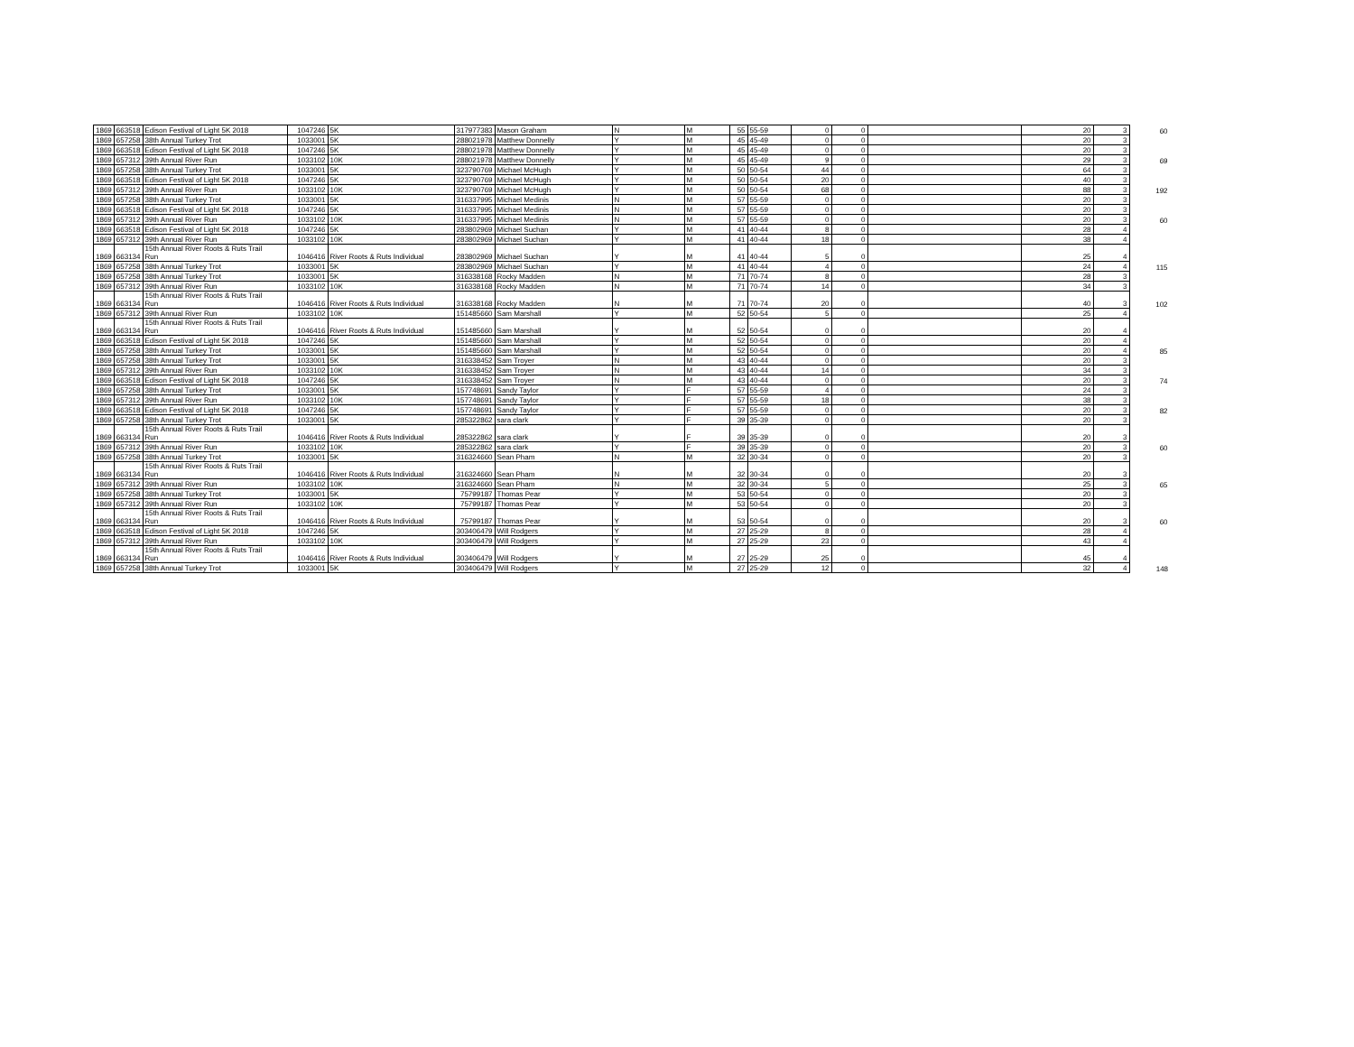| 1869 | 663518 | Edison Festival of Light 5K 2018 | 1047246 | 5K | 317977383 | Mason Graham | N | M | 55 | 55-59 | 0 | 0 | | 20 | 3 | 60 |
| 1869 | 657258 | 38th Annual Turkey Trot | 1033001 | 5K | 288021978 | Matthew Donnelly | Y | M | 45 | 45-49 | 0 | 0 | | 20 | 3 | |
| 1869 | 663518 | Edison Festival of Light 5K 2018 | 1047246 | 5K | 288021978 | Matthew Donnelly | Y | M | 45 | 45-49 | 0 | 0 | | 20 | 3 | |
| 1869 | 657312 | 39th Annual River Run | 1033102 | 10K | 288021978 | Matthew Donnelly | Y | M | 45 | 45-49 | 9 | 0 | | 29 | 3 | 69 |
| 1869 | 657258 | 38th Annual Turkey Trot | 1033001 | 5K | 323790769 | Michael McHugh | Y | M | 50 | 50-54 | 44 | 0 | | 64 | 3 | |
| 1869 | 663518 | Edison Festival of Light 5K 2018 | 1047246 | 5K | 323790769 | Michael McHugh | Y | M | 50 | 50-54 | 20 | 0 | | 40 | 3 | |
| 1869 | 657312 | 39th Annual River Run | 1033102 | 10K | 323790769 | Michael McHugh | Y | M | 50 | 50-54 | 68 | 0 | | 88 | 3 | 192 |
| 1869 | 657258 | 38th Annual Turkey Trot | 1033001 | 5K | 316337995 | Michael Medinis | N | M | 57 | 55-59 | 0 | 0 | | 20 | 3 | |
| 1869 | 663518 | Edison Festival of Light 5K 2018 | 1047246 | 5K | 316337995 | Michael Medinis | N | M | 57 | 55-59 | 0 | 0 | | 20 | 3 | |
| 1869 | 657312 | 39th Annual River Run | 1033102 | 10K | 316337995 | Michael Medinis | N | M | 57 | 55-59 | 0 | 0 | | 20 | 3 | 60 |
| 1869 | 663518 | Edison Festival of Light 5K 2018 | 1047246 | 5K | 283802969 | Michael Suchan | Y | M | 41 | 40-44 | 8 | 0 | | 28 | 4 | |
| 1869 | 657312 | 39th Annual River Run | 1033102 | 10K | 283802969 | Michael Suchan | Y | M | 41 | 40-44 | 18 | 0 | | 38 | 4 | |
| 1869 | 663134 | 15th Annual River Roots & Ruts Trail Run | 1046416 | River Roots & Ruts Individual | 283802969 | Michael Suchan | Y | M | 41 | 40-44 | 5 | 0 | | 25 | 4 | |
| 1869 | 657258 | 38th Annual Turkey Trot | 1033001 | 5K | 283802969 | Michael Suchan | Y | M | 41 | 40-44 | 4 | 0 | | 24 | 4 | 115 |
| 1869 | 657258 | 38th Annual Turkey Trot | 1033001 | 5K | 316338168 | Rocky Madden | N | M | 71 | 70-74 | 8 | 0 | | 28 | 3 | |
| 1869 | 657312 | 39th Annual River Run | 1033102 | 10K | 316338168 | Rocky Madden | N | M | 71 | 70-74 | 14 | 0 | | 34 | 3 | |
| 1869 | 663134 | 15th Annual River Roots & Ruts Trail Run | 1046416 | River Roots & Ruts Individual | 316338168 | Rocky Madden | N | M | 71 | 70-74 | 20 | 0 | | 40 | 3 | 102 |
| 1869 | 657312 | 39th Annual River Run | 1033102 | 10K | 151485660 | Sam Marshall | Y | M | 52 | 50-54 | 5 | 0 | | 25 | 4 | |
| 1869 | 663134 | 15th Annual River Roots & Ruts Trail Run | 1046416 | River Roots & Ruts Individual | 151485660 | Sam Marshall | Y | M | 52 | 50-54 | 0 | 0 | | 20 | 4 | |
| 1869 | 663518 | Edison Festival of Light 5K 2018 | 1047246 | 5K | 151485660 | Sam Marshall | Y | M | 52 | 50-54 | 0 | 0 | | 20 | 4 | |
| 1869 | 657258 | 38th Annual Turkey Trot | 1033001 | 5K | 151485660 | Sam Marshall | Y | M | 52 | 50-54 | 0 | 0 | | 20 | 4 | 85 |
| 1869 | 657258 | 38th Annual Turkey Trot | 1033001 | 5K | 316338452 | Sam Troyer | N | M | 43 | 40-44 | 0 | 0 | | 20 | 3 | |
| 1869 | 657312 | 39th Annual River Run | 1033102 | 10K | 316338452 | Sam Troyer | N | M | 43 | 40-44 | 14 | 0 | | 34 | 3 | |
| 1869 | 663518 | Edison Festival of Light 5K 2018 | 1047246 | 5K | 316338452 | Sam Troyer | N | M | 43 | 40-44 | 0 | 0 | | 20 | 3 | 74 |
| 1869 | 657258 | 38th Annual Turkey Trot | 1033001 | 5K | 157748691 | Sandy Taylor | Y | F | 57 | 55-59 | 4 | 0 | | 24 | 3 | |
| 1869 | 657312 | 39th Annual River Run | 1033102 | 10K | 157748691 | Sandy Taylor | Y | F | 57 | 55-59 | 18 | 0 | | 38 | 3 | |
| 1869 | 663518 | Edison Festival of Light 5K 2018 | 1047246 | 5K | 157748691 | Sandy Taylor | Y | F | 57 | 55-59 | 0 | 0 | | 20 | 3 | 82 |
| 1869 | 657258 | 38th Annual Turkey Trot | 1033001 | 5K | 285322862 | sara clark | Y | F | 39 | 35-39 | 0 | 0 | | 20 | 3 | |
| 1869 | 663134 | 15th Annual River Roots & Ruts Trail Run | 1046416 | River Roots & Ruts Individual | 285322862 | sara clark | Y | F | 39 | 35-39 | 0 | 0 | | 20 | 3 | |
| 1869 | 657312 | 39th Annual River Run | 1033102 | 10K | 285322862 | sara clark | Y | F | 39 | 35-39 | 0 | 0 | | 20 | 3 | 60 |
| 1869 | 657258 | 38th Annual Turkey Trot | 1033001 | 5K | 316324660 | Sean Pham | N | M | 32 | 30-34 | 0 | 0 | | 20 | 3 | |
| 1869 | 663134 | 15th Annual River Roots & Ruts Trail Run | 1046416 | River Roots & Ruts Individual | 316324660 | Sean Pham | N | M | 32 | 30-34 | 0 | 0 | | 20 | 3 | |
| 1869 | 657312 | 39th Annual River Run | 1033102 | 10K | 316324660 | Sean Pham | N | M | 32 | 30-34 | 5 | 0 | | 25 | 3 | 65 |
| 1869 | 657258 | 38th Annual Turkey Trot | 1033001 | 5K | 75799187 | Thomas Pear | Y | M | 53 | 50-54 | 0 | 0 | | 20 | 3 | |
| 1869 | 657312 | 39th Annual River Run | 1033102 | 10K | 75799187 | Thomas Pear | Y | M | 53 | 50-54 | 0 | 0 | | 20 | 3 | |
| 1869 | 663134 | 15th Annual River Roots & Ruts Trail Run | 1046416 | River Roots & Ruts Individual | 75799187 | Thomas Pear | Y | M | 53 | 50-54 | 0 | 0 | | 20 | 3 | 60 |
| 1869 | 663518 | Edison Festival of Light 5K 2018 | 1047246 | 5K | 303406479 | Will Rodgers | Y | M | 27 | 25-29 | 8 | 0 | | 28 | 4 | |
| 1869 | 657312 | 39th Annual River Run | 1033102 | 10K | 303406479 | Will Rodgers | Y | M | 27 | 25-29 | 23 | 0 | | 43 | 4 | |
| 1869 | 663134 | 15th Annual River Roots & Ruts Trail Run | 1046416 | River Roots & Ruts Individual | 303406479 | Will Rodgers | Y | M | 27 | 25-29 | 25 | 0 | | 45 | 4 | |
| 1869 | 657258 | 38th Annual Turkey Trot | 1033001 | 5K | 303406479 | Will Rodgers | Y | M | 27 | 25-29 | 12 | 0 | | 32 | 4 | 148 |